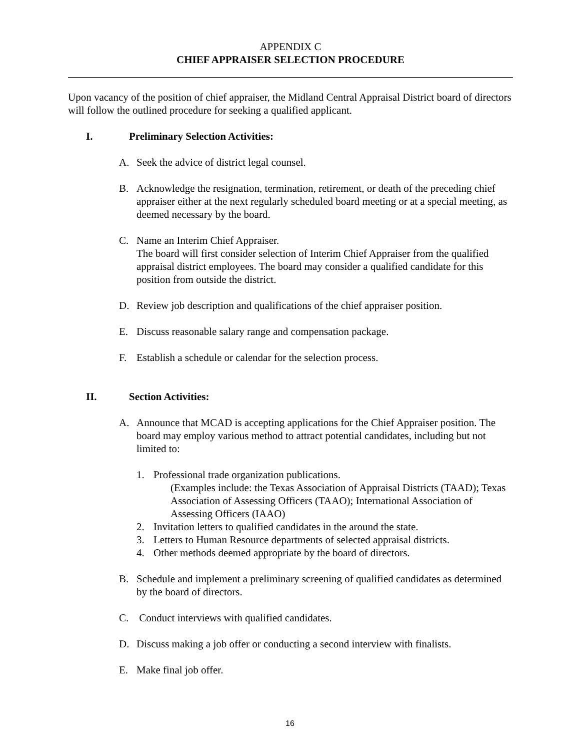APPENDIX C
CHIEF APPRAISER SELECTION PROCEDURE
Upon vacancy of the position of chief appraiser, the Midland Central Appraisal District board of directors will follow the outlined procedure for seeking a qualified applicant.
I. Preliminary Selection Activities:
A. Seek the advice of district legal counsel.
B. Acknowledge the resignation, termination, retirement, or death of the preceding chief appraiser either at the next regularly scheduled board meeting or at a special meeting, as deemed necessary by the board.
C. Name an Interim Chief Appraiser.
The board will first consider selection of Interim Chief Appraiser from the qualified appraisal district employees. The board may consider a qualified candidate for this position from outside the district.
D. Review job description and qualifications of the chief appraiser position.
E. Discuss reasonable salary range and compensation package.
F. Establish a schedule or calendar for the selection process.
II. Section Activities:
A. Announce that MCAD is accepting applications for the Chief Appraiser position. The board may employ various method to attract potential candidates, including but not limited to:
1. Professional trade organization publications.
(Examples include: the Texas Association of Appraisal Districts (TAAD); Texas Association of Assessing Officers (TAAO); International Association of Assessing Officers (IAAO)
2. Invitation letters to qualified candidates in the around the state.
3. Letters to Human Resource departments of selected appraisal districts.
4. Other methods deemed appropriate by the board of directors.
B. Schedule and implement a preliminary screening of qualified candidates as determined by the board of directors.
C. Conduct interviews with qualified candidates.
D. Discuss making a job offer or conducting a second interview with finalists.
E. Make final job offer.
16